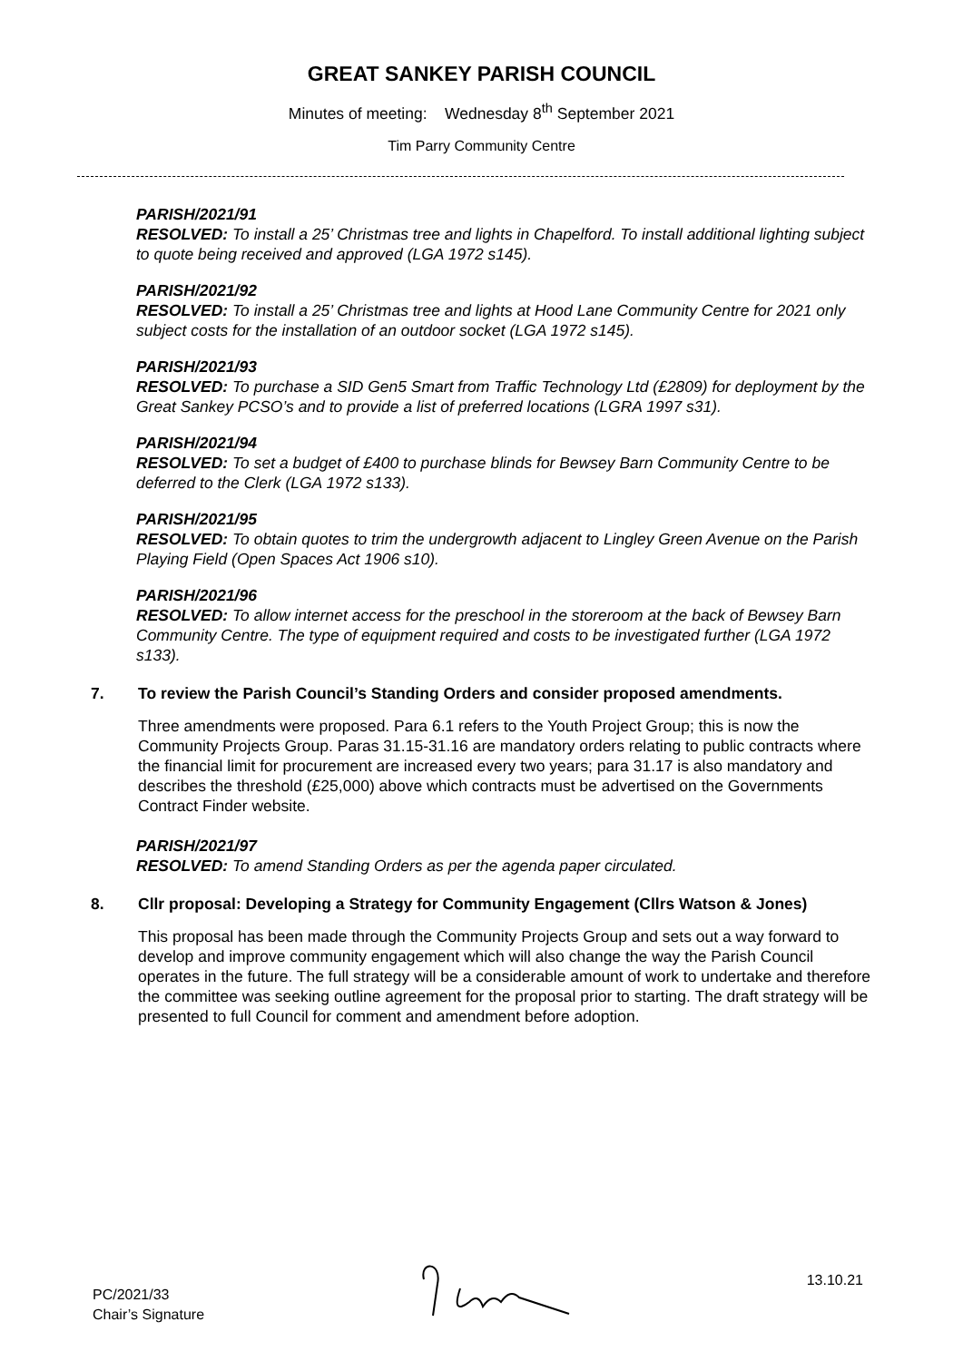GREAT SANKEY PARISH COUNCIL
Minutes of meeting: Wednesday 8<sup>th</sup> September 2021
Tim Parry Community Centre
PARISH/2021/91
RESOLVED: To install a 25’ Christmas tree and lights in Chapelford. To install additional lighting subject to quote being received and approved (LGA 1972 s145).
PARISH/2021/92
RESOLVED: To install a 25’ Christmas tree and lights at Hood Lane Community Centre for 2021 only subject costs for the installation of an outdoor socket (LGA 1972 s145).
PARISH/2021/93
RESOLVED: To purchase a SID Gen5 Smart from Traffic Technology Ltd (£2809) for deployment by the Great Sankey PCSO’s and to provide a list of preferred locations (LGRA 1997 s31).
PARISH/2021/94
RESOLVED: To set a budget of £400 to purchase blinds for Bewsey Barn Community Centre to be deferred to the Clerk (LGA 1972 s133).
PARISH/2021/95
RESOLVED: To obtain quotes to trim the undergrowth adjacent to Lingley Green Avenue on the Parish Playing Field (Open Spaces Act 1906 s10).
PARISH/2021/96
RESOLVED: To allow internet access for the preschool in the storeroom at the back of Bewsey Barn Community Centre. The type of equipment required and costs to be investigated further (LGA 1972 s133).
7. To review the Parish Council’s Standing Orders and consider proposed amendments.
Three amendments were proposed. Para 6.1 refers to the Youth Project Group; this is now the Community Projects Group. Paras 31.15-31.16 are mandatory orders relating to public contracts where the financial limit for procurement are increased every two years; para 31.17 is also mandatory and describes the threshold (£25,000) above which contracts must be advertised on the Governments Contract Finder website.
PARISH/2021/97
RESOLVED: To amend Standing Orders as per the agenda paper circulated.
8. Cllr proposal: Developing a Strategy for Community Engagement (Cllrs Watson & Jones)
This proposal has been made through the Community Projects Group and sets out a way forward to develop and improve community engagement which will also change the way the Parish Council operates in the future. The full strategy will be a considerable amount of work to undertake and therefore the committee was seeking outline agreement for the proposal prior to starting. The draft strategy will be presented to full Council for comment and amendment before adoption.
PC/2021/33
Chair’s Signature
13.10.21